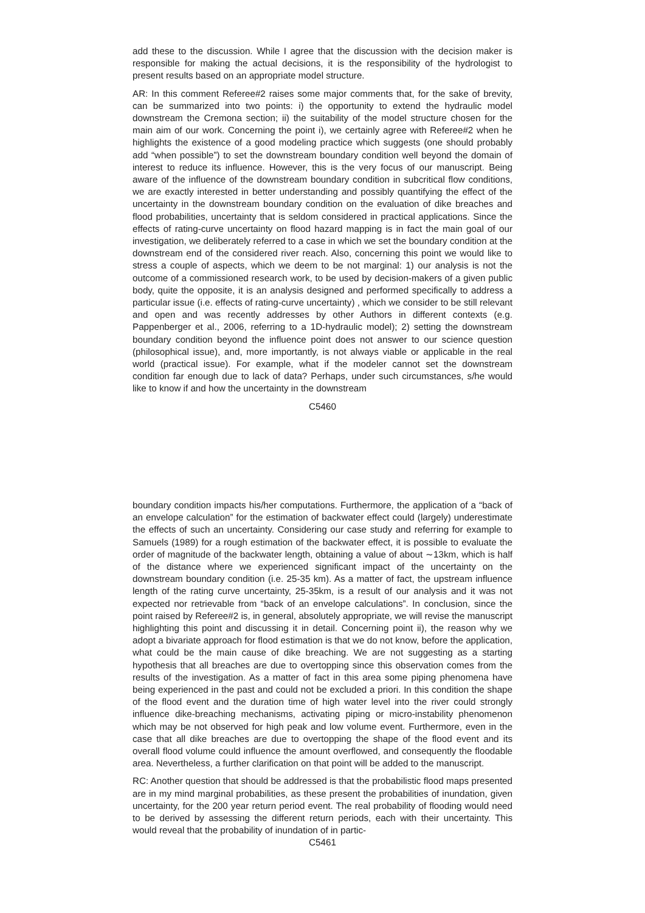add these to the discussion. While I agree that the discussion with the decision maker is responsible for making the actual decisions, it is the responsibility of the hydrologist to present results based on an appropriate model structure.
AR: In this comment Referee#2 raises some major comments that, for the sake of brevity, can be summarized into two points: i) the opportunity to extend the hydraulic model downstream the Cremona section; ii) the suitability of the model structure chosen for the main aim of our work. Concerning the point i), we certainly agree with Referee#2 when he highlights the existence of a good modeling practice which suggests (one should probably add “when possible”) to set the downstream boundary condition well beyond the domain of interest to reduce its influence. However, this is the very focus of our manuscript. Being aware of the influence of the downstream boundary condition in subcritical flow conditions, we are exactly interested in better understanding and possibly quantifying the effect of the uncertainty in the downstream boundary condition on the evaluation of dike breaches and flood probabilities, uncertainty that is seldom considered in practical applications. Since the effects of rating-curve uncertainty on flood hazard mapping is in fact the main goal of our investigation, we deliberately referred to a case in which we set the boundary condition at the downstream end of the considered river reach. Also, concerning this point we would like to stress a couple of aspects, which we deem to be not marginal: 1) our analysis is not the outcome of a commissioned research work, to be used by decision-makers of a given public body, quite the opposite, it is an analysis designed and performed specifically to address a particular issue (i.e. effects of rating-curve uncertainty) , which we consider to be still relevant and open and was recently addresses by other Authors in different contexts (e.g. Pappenberger et al., 2006, referring to a 1D-hydraulic model); 2) setting the downstream boundary condition beyond the influence point does not answer to our science question (philosophical issue), and, more importantly, is not always viable or applicable in the real world (practical issue). For example, what if the modeler cannot set the downstream condition far enough due to lack of data? Perhaps, under such circumstances, s/he would like to know if and how the uncertainty in the downstream
C5460
boundary condition impacts his/her computations. Furthermore, the application of a “back of an envelope calculation” for the estimation of backwater effect could (largely) underestimate the effects of such an uncertainty. Considering our case study and referring for example to Samuels (1989) for a rough estimation of the backwater effect, it is possible to evaluate the order of magnitude of the backwater length, obtaining a value of about ∼13km, which is half of the distance where we experienced significant impact of the uncertainty on the downstream boundary condition (i.e. 25-35 km). As a matter of fact, the upstream influence length of the rating curve uncertainty, 25-35km, is a result of our analysis and it was not expected nor retrievable from “back of an envelope calculations”. In conclusion, since the point raised by Referee#2 is, in general, absolutely appropriate, we will revise the manuscript highlighting this point and discussing it in detail. Concerning point ii), the reason why we adopt a bivariate approach for flood estimation is that we do not know, before the application, what could be the main cause of dike breaching. We are not suggesting as a starting hypothesis that all breaches are due to overtopping since this observation comes from the results of the investigation. As a matter of fact in this area some piping phenomena have being experienced in the past and could not be excluded a priori. In this condition the shape of the flood event and the duration time of high water level into the river could strongly influence dike-breaching mechanisms, activating piping or micro-instability phenomenon which may be not observed for high peak and low volume event. Furthermore, even in the case that all dike breaches are due to overtopping the shape of the flood event and its overall flood volume could influence the amount overflowed, and consequently the floodable area. Nevertheless, a further clarification on that point will be added to the manuscript.
RC: Another question that should be addressed is that the probabilistic flood maps presented are in my mind marginal probabilities, as these present the probabilities of inundation, given uncertainty, for the 200 year return period event. The real probability of flooding would need to be derived by assessing the different return periods, each with their uncertainty. This would reveal that the probability of inundation of in partic-
C5461